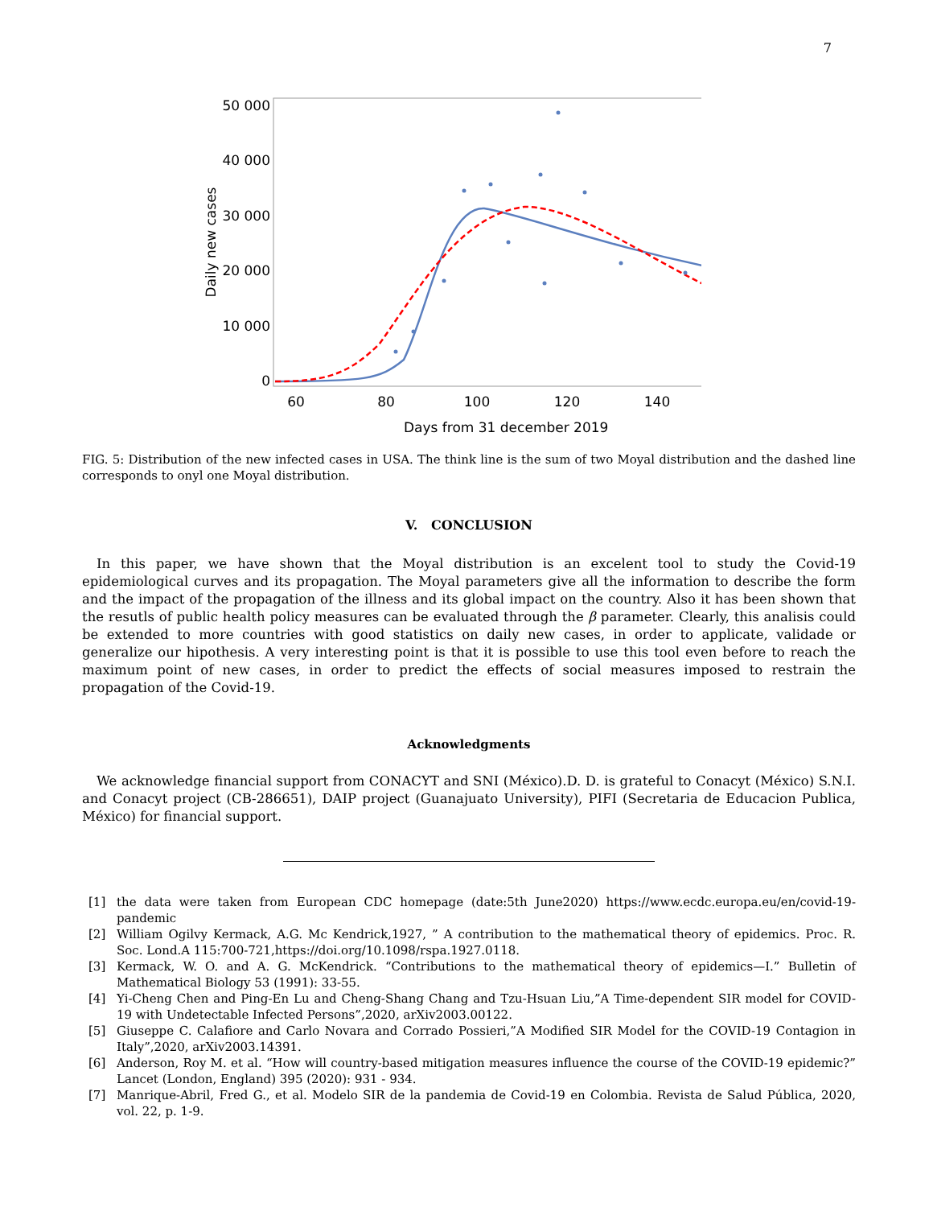7
50 000
40 000
30 000
20 000
10 000
0
60
80
100
120
140
Daily new cases
Days from 31 december 2019
FIG. 5: Distribution of the new infected cases in USA. The think line is the sum of two Moyal distribution and the dashed line corresponds to onyl one Moyal distribution.
V. CONCLUSION
In this paper, we have shown that the Moyal distribution is an excelent tool to study the Covid-19 epidemiological curves and its propagation. The Moyal parameters give all the information to describe the form and the impact of the propagation of the illness and its global impact on the country. Also it has been shown that the resutls of public health policy measures can be evaluated through the β parameter. Clearly, this analisis could be extended to more countries with good statistics on daily new cases, in order to applicate, validade or generalize our hipothesis. A very interesting point is that it is possible to use this tool even before to reach the maximum point of new cases, in order to predict the effects of social measures imposed to restrain the propagation of the Covid-19.
Acknowledgments
We acknowledge financial support from CONACYT and SNI (México).D. D. is grateful to Conacyt (México) S.N.I. and Conacyt project (CB-286651), DAIP project (Guanajuato University), PIFI (Secretaria de Educacion Publica, México) for financial support.
[1] the data were taken from European CDC homepage (date:5th June2020) https://www.ecdc.europa.eu/en/covid-19-pandemic
[2] William Ogilvy Kermack, A.G. Mc Kendrick,1927, ” A contribution to the mathematical theory of epidemics. Proc. R. Soc. Lond.A 115:700-721,https://doi.org/10.1098/rspa.1927.0118.
[3] Kermack, W. O. and A. G. McKendrick. “Contributions to the mathematical theory of epidemics—I.” Bulletin of Mathematical Biology 53 (1991): 33-55.
[4] Yi-Cheng Chen and Ping-En Lu and Cheng-Shang Chang and Tzu-Hsuan Liu,”A Time-dependent SIR model for COVID-19 with Undetectable Infected Persons”,2020, arXiv2003.00122.
[5] Giuseppe C. Calafiore and Carlo Novara and Corrado Possieri,”A Modified SIR Model for the COVID-19 Contagion in Italy”,2020, arXiv2003.14391.
[6] Anderson, Roy M. et al. “How will country-based mitigation measures influence the course of the COVID-19 epidemic?” Lancet (London, England) 395 (2020): 931 - 934.
[7] Manrique-Abril, Fred G., et al. Modelo SIR de la pandemia de Covid-19 en Colombia. Revista de Salud Pública, 2020, vol. 22, p. 1-9.